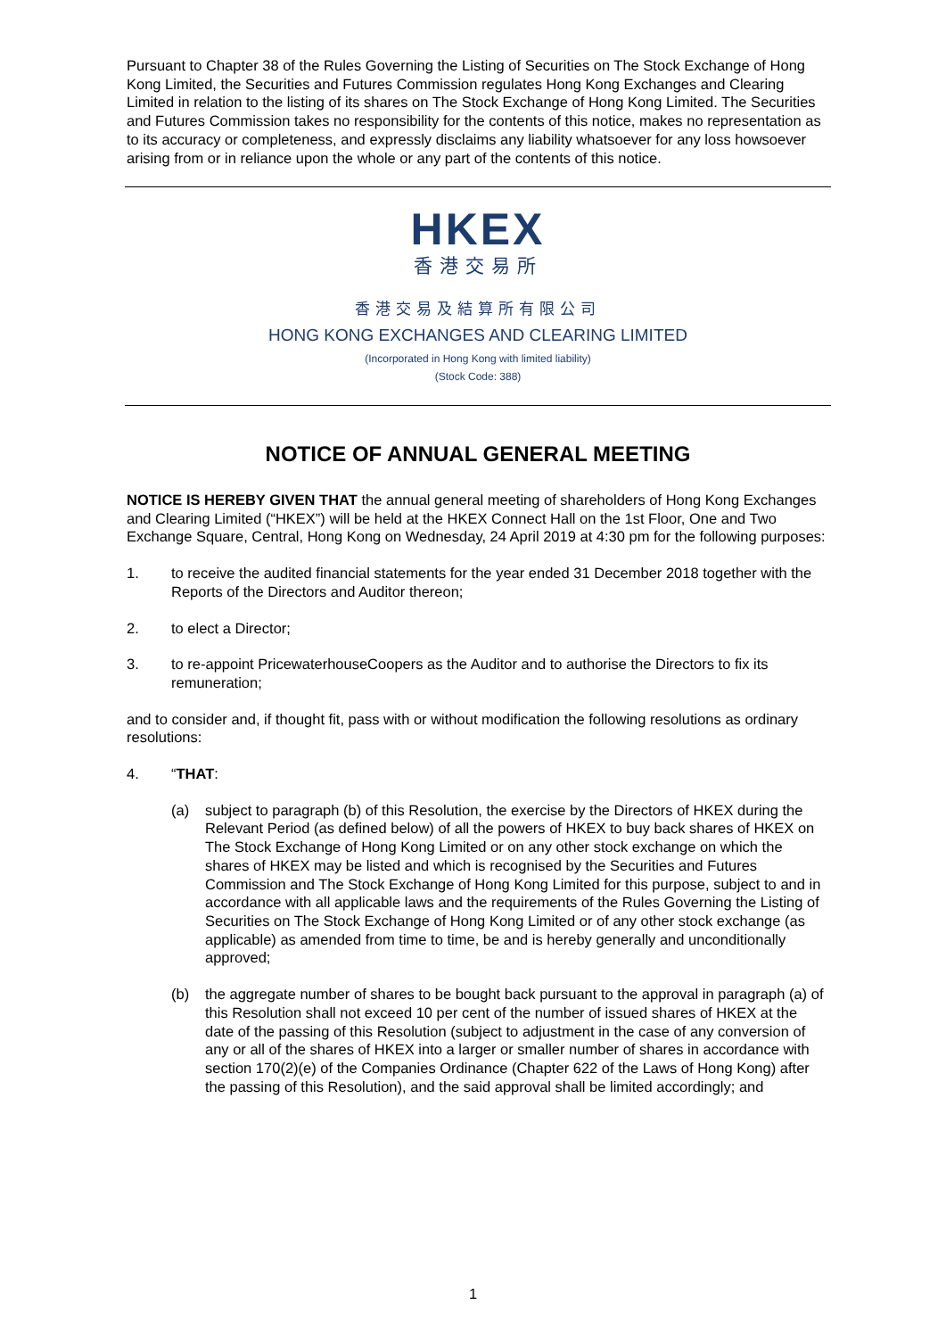Pursuant to Chapter 38 of the Rules Governing the Listing of Securities on The Stock Exchange of Hong Kong Limited, the Securities and Futures Commission regulates Hong Kong Exchanges and Clearing Limited in relation to the listing of its shares on The Stock Exchange of Hong Kong Limited. The Securities and Futures Commission takes no responsibility for the contents of this notice, makes no representation as to its accuracy or completeness, and expressly disclaims any liability whatsoever for any loss howsoever arising from or in reliance upon the whole or any part of the contents of this notice.
HKEX
香港交易所
香港交易及結算所有限公司
HONG KONG EXCHANGES AND CLEARING LIMITED
(Incorporated in Hong Kong with limited liability)
(Stock Code: 388)
NOTICE OF ANNUAL GENERAL MEETING
NOTICE IS HEREBY GIVEN THAT the annual general meeting of shareholders of Hong Kong Exchanges and Clearing Limited (“HKEX”) will be held at the HKEX Connect Hall on the 1st Floor, One and Two Exchange Square, Central, Hong Kong on Wednesday, 24 April 2019 at 4:30 pm for the following purposes:
1. to receive the audited financial statements for the year ended 31 December 2018 together with the Reports of the Directors and Auditor thereon;
2. to elect a Director;
3. to re-appoint PricewaterhouseCoopers as the Auditor and to authorise the Directors to fix its remuneration;
and to consider and, if thought fit, pass with or without modification the following resolutions as ordinary resolutions:
4. “THAT:
(a) subject to paragraph (b) of this Resolution, the exercise by the Directors of HKEX during the Relevant Period (as defined below) of all the powers of HKEX to buy back shares of HKEX on The Stock Exchange of Hong Kong Limited or on any other stock exchange on which the shares of HKEX may be listed and which is recognised by the Securities and Futures Commission and The Stock Exchange of Hong Kong Limited for this purpose, subject to and in accordance with all applicable laws and the requirements of the Rules Governing the Listing of Securities on The Stock Exchange of Hong Kong Limited or of any other stock exchange (as applicable) as amended from time to time, be and is hereby generally and unconditionally approved;
(b) the aggregate number of shares to be bought back pursuant to the approval in paragraph (a) of this Resolution shall not exceed 10 per cent of the number of issued shares of HKEX at the date of the passing of this Resolution (subject to adjustment in the case of any conversion of any or all of the shares of HKEX into a larger or smaller number of shares in accordance with section 170(2)(e) of the Companies Ordinance (Chapter 622 of the Laws of Hong Kong) after the passing of this Resolution), and the said approval shall be limited accordingly; and
1